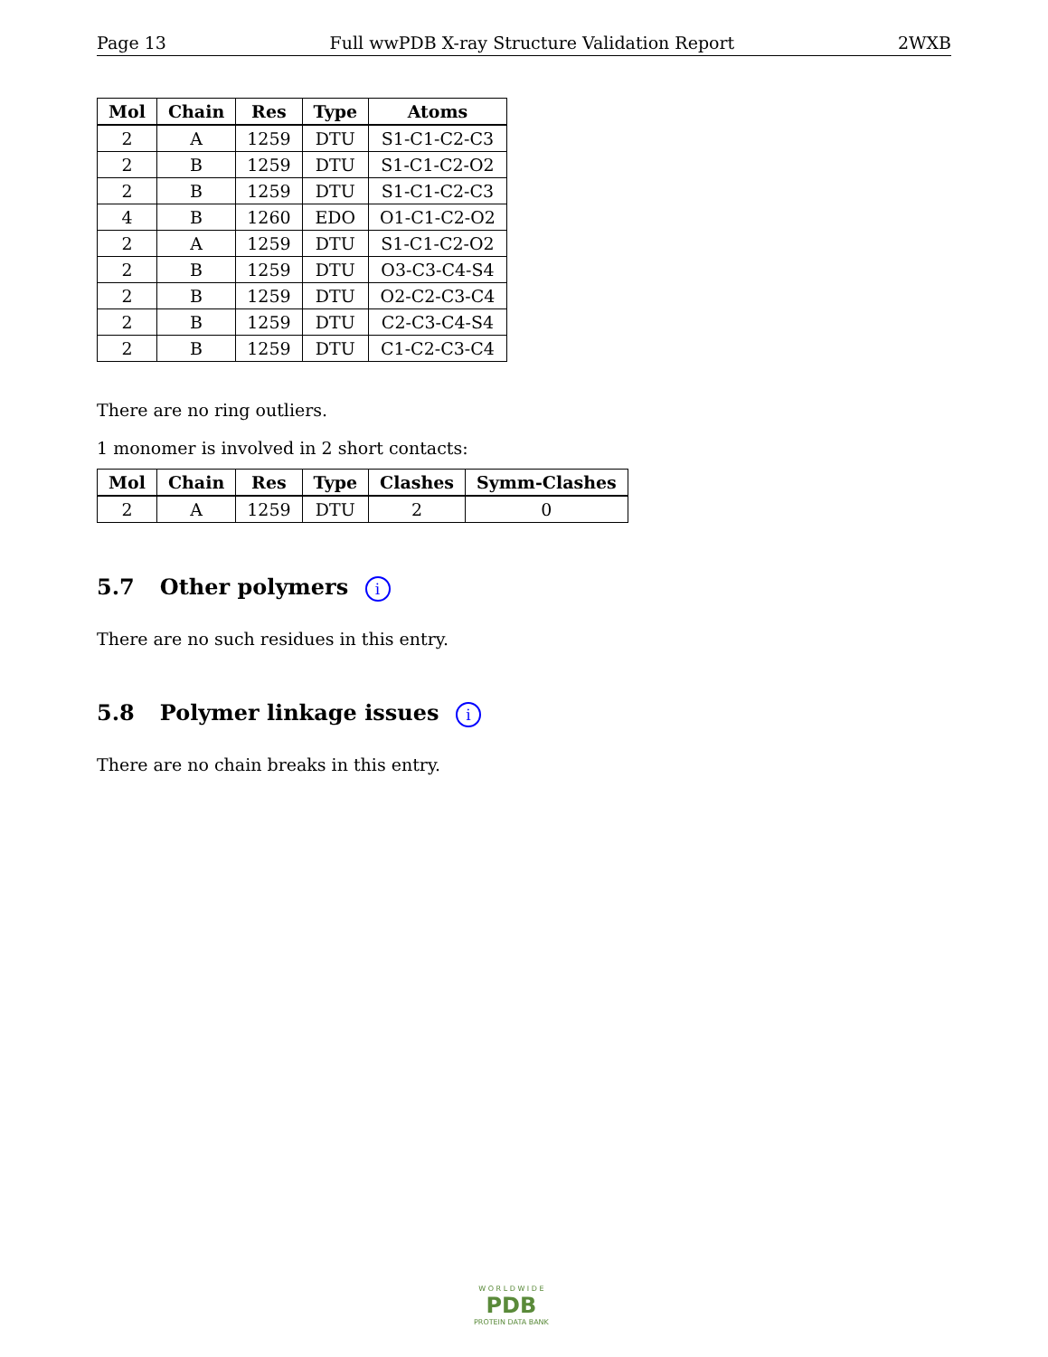Page 13 Full wwPDB X-ray Structure Validation Report 2WXB
| Mol | Chain | Res | Type | Atoms |
| --- | --- | --- | --- | --- |
| 2 | A | 1259 | DTU | S1-C1-C2-C3 |
| 2 | B | 1259 | DTU | S1-C1-C2-O2 |
| 2 | B | 1259 | DTU | S1-C1-C2-C3 |
| 4 | B | 1260 | EDO | O1-C1-C2-O2 |
| 2 | A | 1259 | DTU | S1-C1-C2-O2 |
| 2 | B | 1259 | DTU | O3-C3-C4-S4 |
| 2 | B | 1259 | DTU | O2-C2-C3-C4 |
| 2 | B | 1259 | DTU | C2-C3-C4-S4 |
| 2 | B | 1259 | DTU | C1-C2-C3-C4 |
There are no ring outliers.
1 monomer is involved in 2 short contacts:
| Mol | Chain | Res | Type | Clashes | Symm-Clashes |
| --- | --- | --- | --- | --- | --- |
| 2 | A | 1259 | DTU | 2 | 0 |
5.7 Other polymers i
There are no such residues in this entry.
5.8 Polymer linkage issues i
There are no chain breaks in this entry.
W O R L D W I D E
PDB
PROTEIN DATA BANK